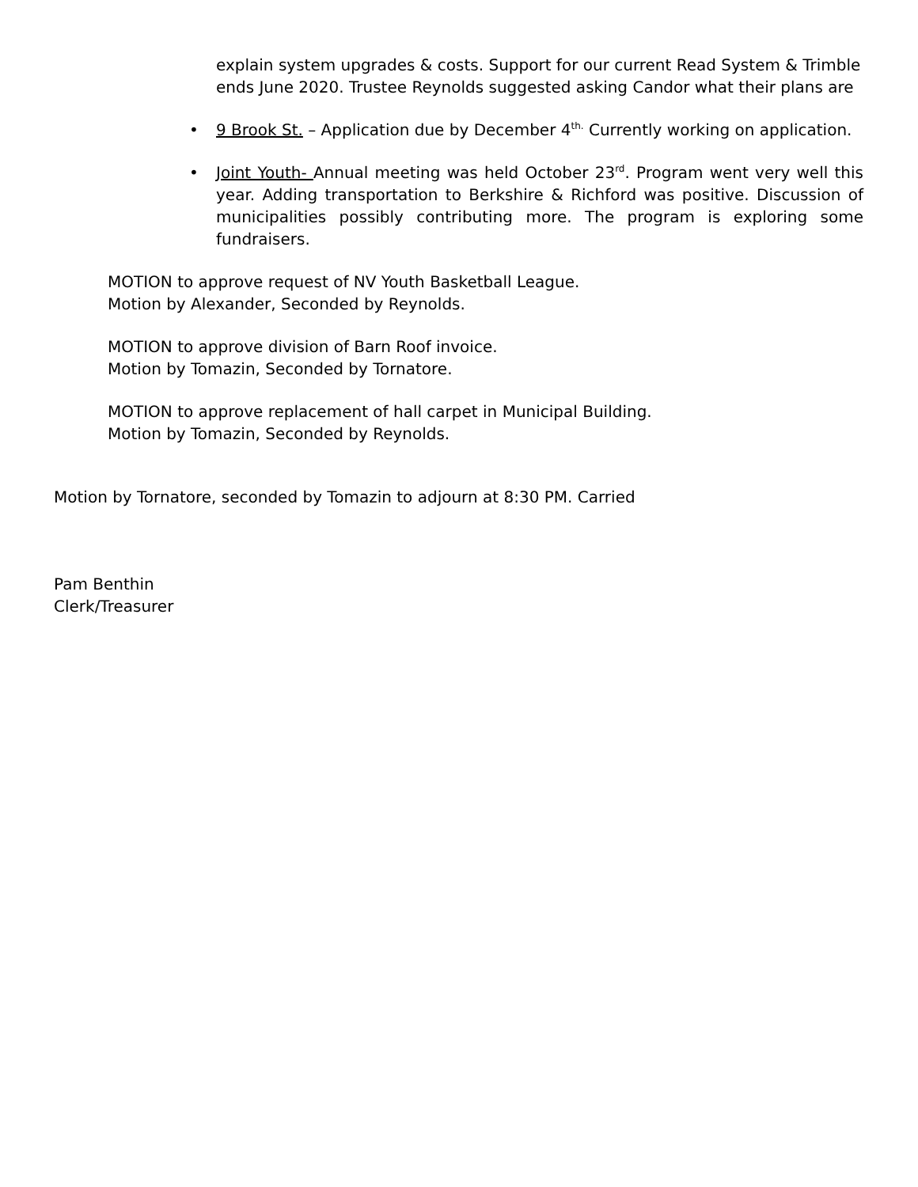explain system upgrades & costs. Support for our current Read System & Trimble ends June 2020. Trustee Reynolds suggested asking Candor what their plans are
• 9 Brook St. – Application due by December 4<sup>th.</sup> Currently working on application.
• Joint Youth- Annual meeting was held October 23<sup>rd</sup>. Program went very well this year. Adding transportation to Berkshire & Richford was positive. Discussion of municipalities possibly contributing more. The program is exploring some fundraisers.
MOTION to approve request of NV Youth Basketball League.
Motion by Alexander, Seconded by Reynolds.
MOTION to approve division of Barn Roof invoice.
Motion by Tomazin, Seconded by Tornatore.
MOTION to approve replacement of hall carpet in Municipal Building.
Motion by Tomazin, Seconded by Reynolds.
Motion by Tornatore, seconded by Tomazin to adjourn at 8:30 PM. Carried
Pam Benthin
Clerk/Treasurer